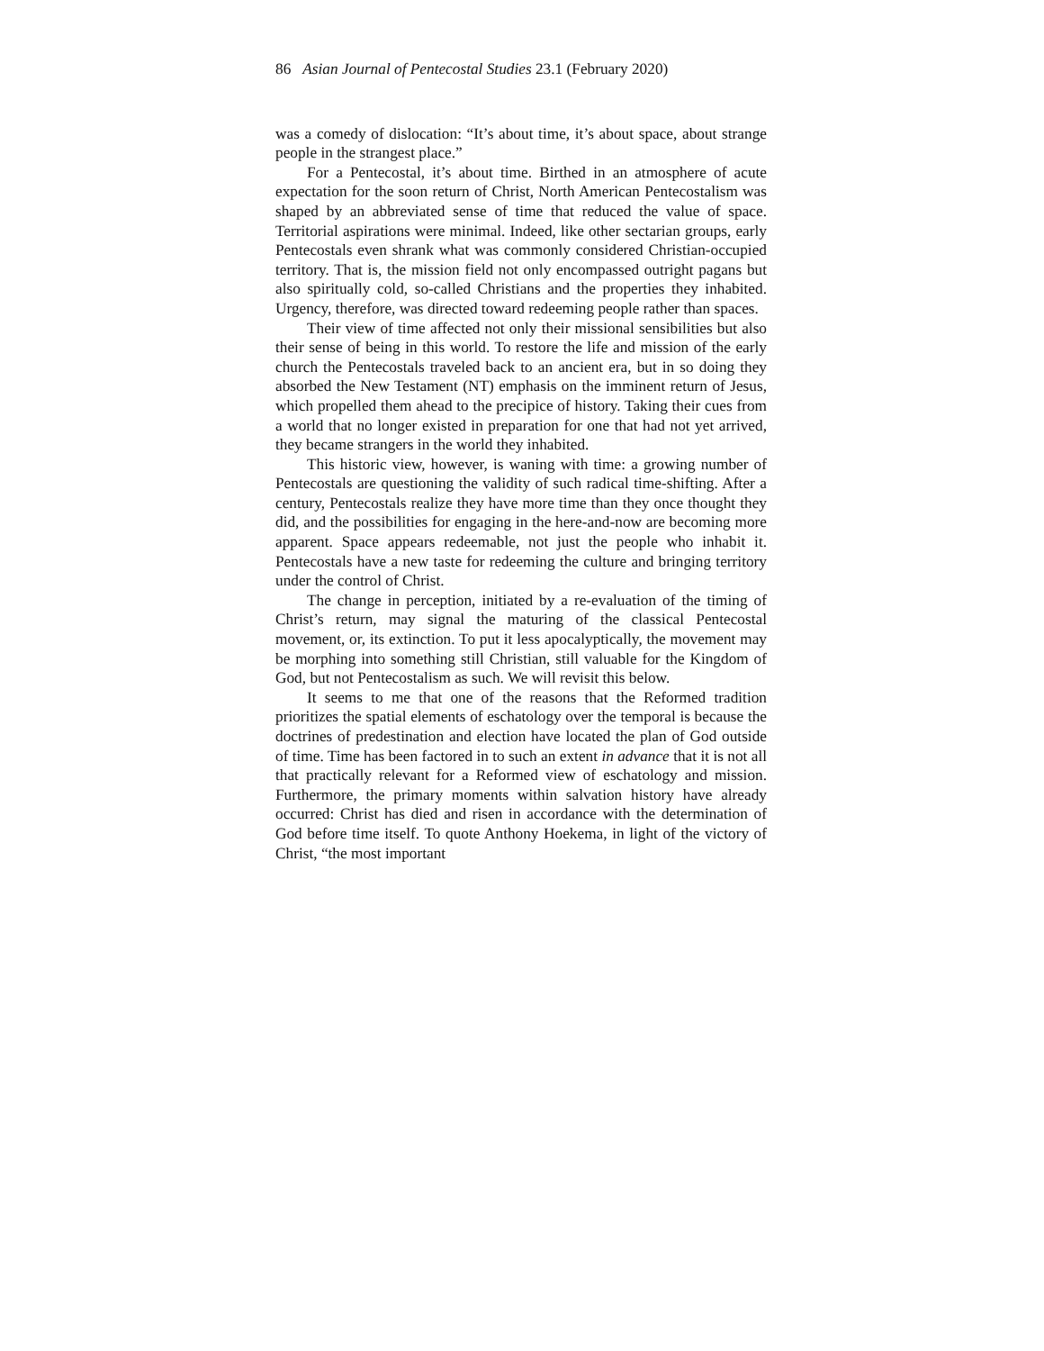86 Asian Journal of Pentecostal Studies 23.1 (February 2020)
was a comedy of dislocation: “It’s about time, it’s about space, about strange people in the strangest place.”
For a Pentecostal, it’s about time. Birthed in an atmosphere of acute expectation for the soon return of Christ, North American Pentecostalism was shaped by an abbreviated sense of time that reduced the value of space. Territorial aspirations were minimal. Indeed, like other sectarian groups, early Pentecostals even shrank what was commonly considered Christian-occupied territory. That is, the mission field not only encompassed outright pagans but also spiritually cold, so-called Christians and the properties they inhabited. Urgency, therefore, was directed toward redeeming people rather than spaces.
Their view of time affected not only their missional sensibilities but also their sense of being in this world. To restore the life and mission of the early church the Pentecostals traveled back to an ancient era, but in so doing they absorbed the New Testament (NT) emphasis on the imminent return of Jesus, which propelled them ahead to the precipice of history. Taking their cues from a world that no longer existed in preparation for one that had not yet arrived, they became strangers in the world they inhabited.
This historic view, however, is waning with time: a growing number of Pentecostals are questioning the validity of such radical time-shifting. After a century, Pentecostals realize they have more time than they once thought they did, and the possibilities for engaging in the here-and-now are becoming more apparent. Space appears redeemable, not just the people who inhabit it. Pentecostals have a new taste for redeeming the culture and bringing territory under the control of Christ.
The change in perception, initiated by a re-evaluation of the timing of Christ’s return, may signal the maturing of the classical Pentecostal movement, or, its extinction. To put it less apocalyptically, the movement may be morphing into something still Christian, still valuable for the Kingdom of God, but not Pentecostalism as such. We will revisit this below.
It seems to me that one of the reasons that the Reformed tradition prioritizes the spatial elements of eschatology over the temporal is because the doctrines of predestination and election have located the plan of God outside of time. Time has been factored in to such an extent in advance that it is not all that practically relevant for a Reformed view of eschatology and mission. Furthermore, the primary moments within salvation history have already occurred: Christ has died and risen in accordance with the determination of God before time itself. To quote Anthony Hoekema, in light of the victory of Christ, “the most important